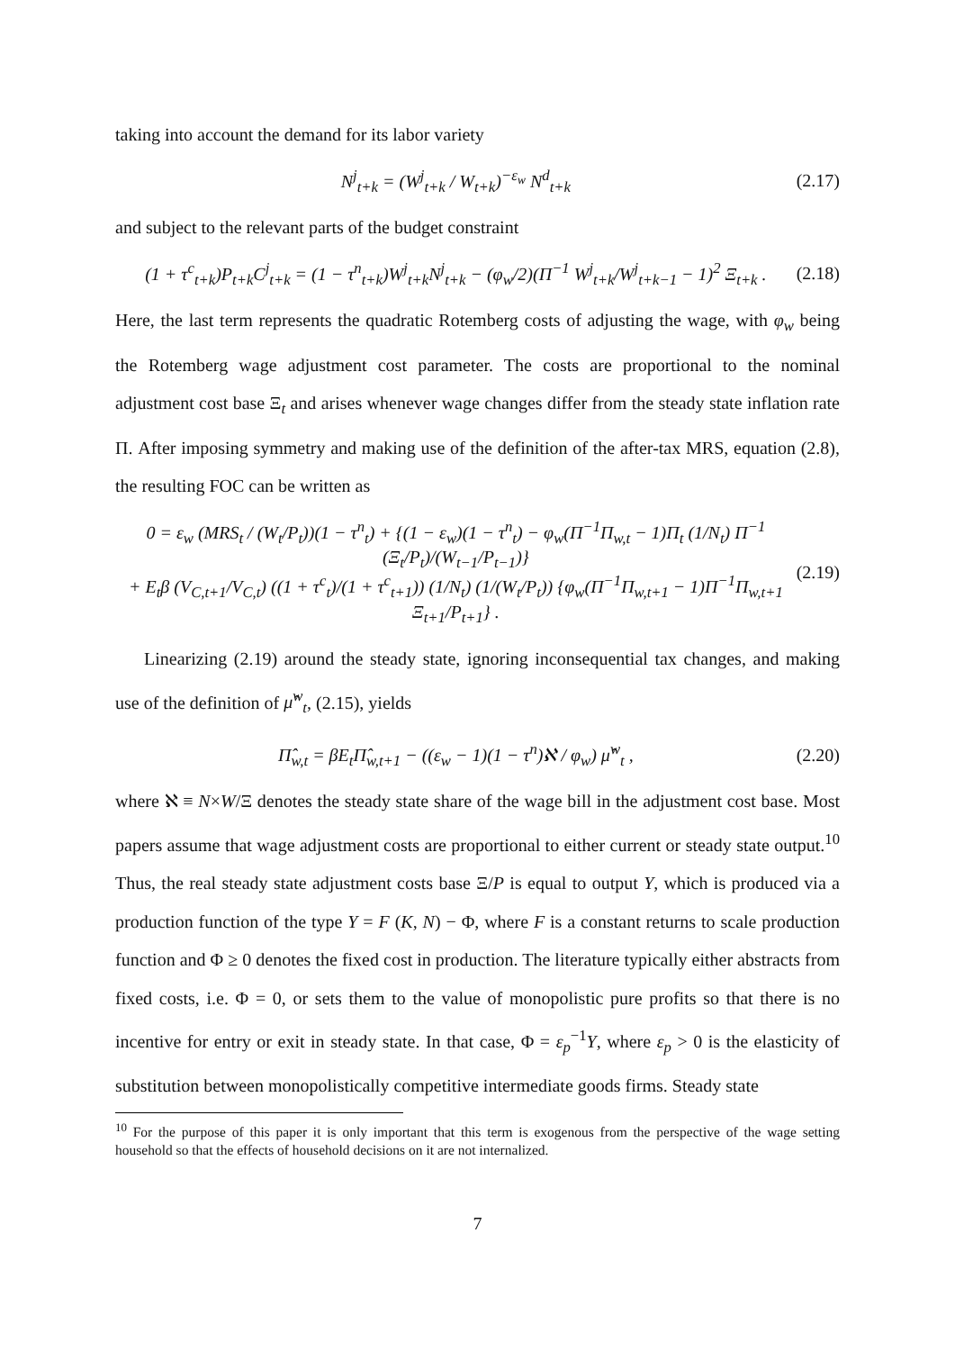taking into account the demand for its labor variety
N<sup>j</sup><sub>t+k</sub> = (W<sup>j</sup><sub>t+k</sub> / W<sub>t+k</sub>)<sup>−ε<sub>w</sub></sup> N<sup>d</sup><sub>t+k</sub> (2.17)
and subject to the relevant parts of the budget constraint
(1 + τ<sup>c</sup><sub>t+k</sub>)P<sub>t+k</sub>C<sup>j</sup><sub>t+k</sub> = (1 − τ<sup>n</sup><sub>t+k</sub>)W<sup>j</sup><sub>t+k</sub>N<sup>j</sup><sub>t+k</sub> − (φ<sub>w</sub>/2)(Π<sup>−1</sup> W<sup>j</sup><sub>t+k</sub>/W<sup>j</sup><sub>t+k−1</sub> − 1)<sup>2</sup> Ξ<sub>t+k</sub> . (2.18)
Here, the last term represents the quadratic Rotemberg costs of adjusting the wage, with φ<sub>w</sub> being the Rotemberg wage adjustment cost parameter. The costs are proportional to the nominal adjustment cost base Ξ<sub>t</sub> and arises whenever wage changes differ from the steady state inflation rate Π. After imposing symmetry and making use of the definition of the after-tax MRS, equation (2.8), the resulting FOC can be written as
0 = ε<sub>w</sub> (MRS<sub>t</sub> / (W<sub>t</sub>/P<sub>t</sub>))(1 − τ<sup>n</sup><sub>t</sub>) + {(1 − ε<sub>w</sub>)(1 − τ<sup>n</sup><sub>t</sub>) − φ<sub>w</sub>(Π<sup>−1</sup>Π<sub>w,t</sub> − 1)Π<sub>t</sub> (1/N<sub>t</sub>) Π<sup>−1</sup> (Ξ<sub>t</sub>/P<sub>t</sub>)/(W<sub>t−1</sub>/P<sub>t−1</sub>)}
+ E<sub>t</sub>β (V<sub>C,t+1</sub>/V<sub>C,t</sub>) ((1 + τ<sup>c</sup><sub>t</sub>)/(1 + τ<sup>c</sup><sub>t+1</sub>)) (1/N<sub>t</sub>) (1/(W<sub>t</sub>/P<sub>t</sub>)) {φ<sub>w</sub>(Π<sup>−1</sup>Π<sub>w,t+1</sub> − 1)Π<sup>−1</sup>Π<sub>w,t+1</sub> Ξ<sub>t+1</sub>/P<sub>t+1</sub>} . (2.19)
Linearizing (2.19) around the steady state, ignoring inconsequential tax changes, and making use of the definition of μ̂<sup>w</sup><sub>t</sub>, (2.15), yields
Π̂<sub>w,t</sub> = βE<sub>t</sub>Π̂<sub>w,t+1</sub> − ((ε<sub>w</sub> − 1)(1 − τ<sup>n</sup>)ℵ / φ<sub>w</sub>) μ̂<sup>w</sup><sub>t</sub> , (2.20)
where ℵ ≡ N×W/Ξ denotes the steady state share of the wage bill in the adjustment cost base. Most papers assume that wage adjustment costs are proportional to either current or steady state output.<sup>10</sup> Thus, the real steady state adjustment costs base Ξ/P is equal to output Y, which is produced via a production function of the type Y = F (K, N) − Φ, where F is a constant returns to scale production function and Φ ≥ 0 denotes the fixed cost in production. The literature typically either abstracts from fixed costs, i.e. Φ = 0, or sets them to the value of monopolistic pure profits so that there is no incentive for entry or exit in steady state. In that case, Φ = ε<sub>p</sub><sup>−1</sup>Y, where ε<sub>p</sub> > 0 is the elasticity of substitution between monopolistically competitive intermediate goods firms. Steady state
<sup>10</sup> For the purpose of this paper it is only important that this term is exogenous from the perspective of the wage setting household so that the effects of household decisions on it are not internalized.
7